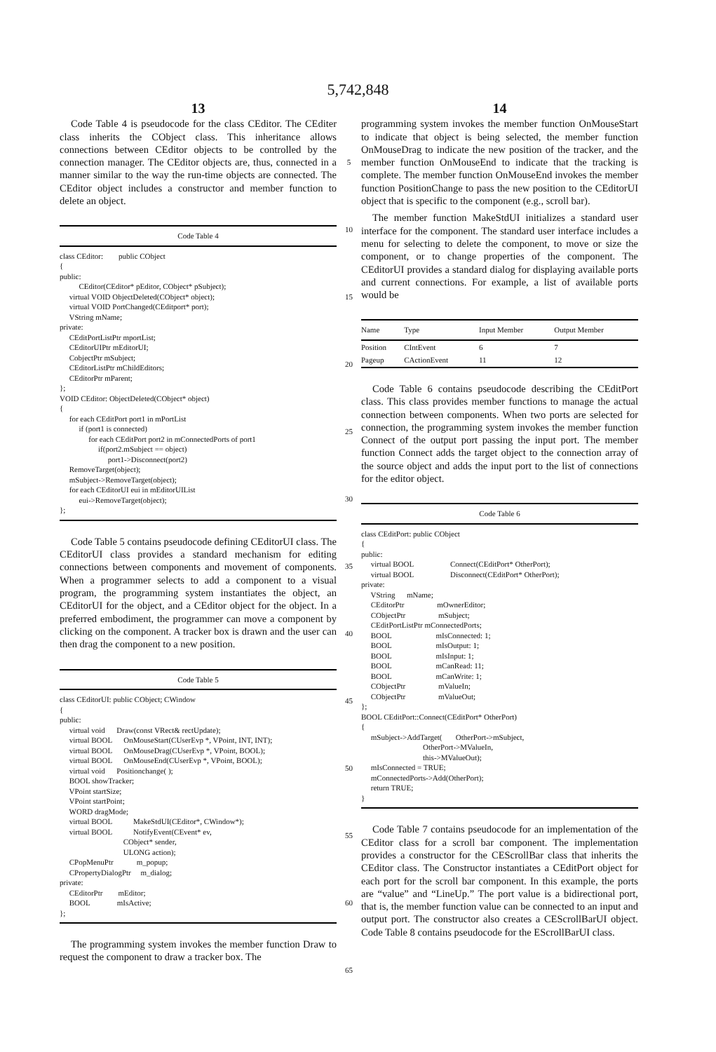5,742,848
13
Code Table 4 is pseudocode for the class CEditor. The CEditer class inherits the CObject class. This inheritance allows connections between CEditor objects to be controlled by the connection manager. The CEditor objects are, thus, connected in a manner similar to the way the run-time objects are connected. The CEditor object includes a constructor and member function to delete an object.
Code Table 4
class CEditor:        public CObject
{
public:
          CEditor(CEditor* pEditor, CObject* pSubject);
     virtual VOID ObjectDeleted(CObject* object);
     virtual VOID PortChanged(CEditport* port);
     VString mName;
private:
     CEditPortListPtr mportList;
     CEditorUIPtr mEditorUI;
     CobjectPtr mSubject;
     CEditorListPtr mChildEditors;
     CEditorPtr mParent;
};
VOID CEditor: ObjectDeleted(CObject* object)
{
     for each CEditPort port1 in mPortList
          if (port1 is connected)
               for each CEditPort port2 in mConnectedPorts of port1
                    if(port2.mSubject == object)
                         port1->Disconnect(port2)
     RemoveTarget(object);
     mSubject->RemoveTarget(object);
     for each CEditorUI eui in mEditorUIList
          eui->RemoveTarget(object);
};
Code Table 5 contains pseudocode defining CEditorUI class. The CEditorUI class provides a standard mechanism for editing connections between components and movement of components. When a programmer selects to add a component to a visual program, the programming system instantiates the object, an CEditorUI for the object, and a CEditor object for the object. In a preferred embodiment, the programmer can move a component by clicking on the component. A tracker box is drawn and the user can then drag the component to a new position.
Code Table 5
class CEditorUI: public CObject; CWindow
{
public:
     virtual void      Draw(const VRect& rectUpdate);
     virtual BOOL      OnMouseStart(CUserEvp *, VPoint, INT, INT);
     virtual BOOL      OnMouseDrag(CUserEvp *, VPoint, BOOL);
     virtual BOOL      OnMouseEnd(CUserEvp *, VPoint, BOOL);
     virtual void      Positionchange( );
     BOOL showTracker;
     VPoint startSize;
     VPoint startPoint;
     WORD dragMode;
     virtual BOOL           MakeStdUI(CEditor*, CWindow*);
     virtual BOOL           NotifyEvent(CEvent* ev,
                                 CObject* sender,
                                 ULONG action);
     CPopMenuPtr            m_popup;
     CPropertyDialogPtr     m_dialog;
private:
     CEditorPtr        mEditor;
     BOOL              mIsActive;
};
The programming system invokes the member function Draw to request the component to draw a tracker box. The
5
10
15
20
25
30
35
40
45
50
55
60
65
14
programming system invokes the member function OnMouseStart to indicate that object is being selected, the member function OnMouseDrag to indicate the new position of the tracker, and the member function OnMouseEnd to indicate that the tracking is complete. The member function OnMouseEnd invokes the member function PositionChange to pass the new position to the CEditorUI object that is specific to the component (e.g., scroll bar).
The member function MakeStdUI initializes a standard user interface for the component. The standard user interface includes a menu for selecting to delete the component, to move or size the component, or to change properties of the component. The CEditorUI provides a standard dialog for displaying available ports and current connections. For example, a list of available ports would be
| Name | Type | Input Member | Output Member |
| --- | --- | --- | --- |
| Position | CIntEvent | 6 | 7 |
| Pageup | CActionEvent | 11 | 12 |
Code Table 6 contains pseudocode describing the CEditPort class. This class provides member functions to manage the actual connection between components. When two ports are selected for connection, the programming system invokes the member function Connect of the output port passing the input port. The member function Connect adds the target object to the connection array of the source object and adds the input port to the list of connections for the editor object.
Code Table 6
class CEditPort: public CObject
{
public:
     virtual BOOL                   Connect(CEditPort* OtherPort);
     virtual BOOL                   Disconnect(CEditPort* OtherPort);
private:
     VString      mName;
     CEditorPtr                 mOwnerEditor;
     CObjectPtr                 mSubject;
     CEditPortListPtr mConnectedPorts;
     BOOL                       mIsConnected: 1;
     BOOL                       mIsOutput: 1;
     BOOL                       mIsInput: 1;
     BOOL                       mCanRead: 11;
     BOOL                       mCanWrite: 1;
     CObjectPtr                 mValueIn;
     CObjectPtr                 mValueOut;
};
BOOL CEditPort::Connect(CEditPort* OtherPort)
{
     mSubject->AddTarget(       OtherPort->mSubject,
                                OtherPort->MValueIn,
                                this->MValueOut);
     mIsConnected = TRUE;
     mConnectedPorts->Add(OtherPort);
     return TRUE;
}
Code Table 7 contains pseudocode for an implementation of the CEditor class for a scroll bar component. The implementation provides a constructor for the CEScrollBar class that inherits the CEditor class. The Constructor instantiates a CEditPort object for each port for the scroll bar component. In this example, the ports are “value” and “LineUp.” The port value is a bidirectional port, that is, the member function value can be connected to an input and output port. The constructor also creates a CEScrollBarUI object. Code Table 8 contains pseudocode for the EScrollBarUI class.